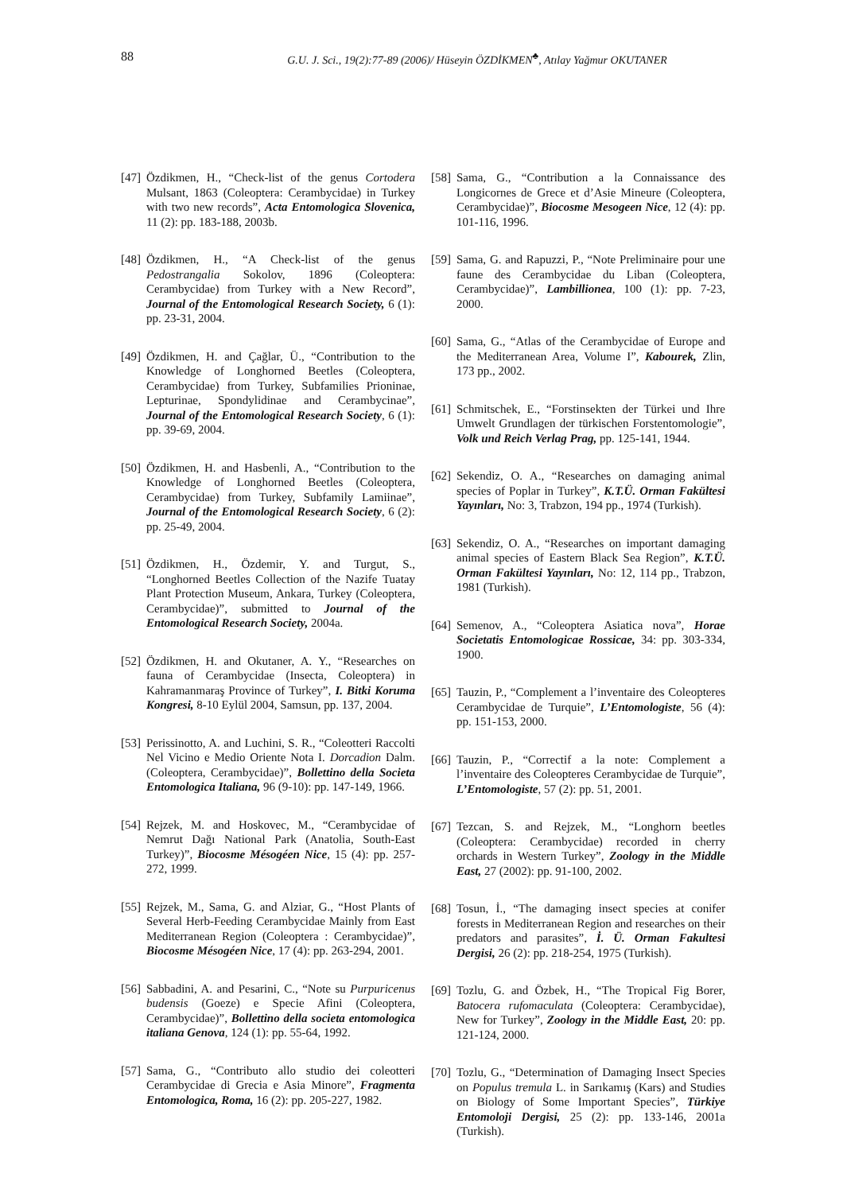88
G.U. J. Sci., 19(2):77-89 (2006)/ Hüseyin ÖZDİKMEN<sup>♣</sup>, Atılay Yağmur OKUTANER
[47] Özdikmen, H., “Check-list of the genus Cortodera Mulsant, 1863 (Coleoptera: Cerambycidae) in Turkey with two new records”, Acta Entomologica Slovenica, 11 (2): pp. 183-188, 2003b.
[48] Özdikmen, H., “A Check-list of the genus Pedostrangalia Sokolov, 1896 (Coleoptera: Cerambycidae) from Turkey with a New Record”, Journal of the Entomological Research Society, 6 (1): pp. 23-31, 2004.
[49] Özdikmen, H. and Çağlar, Ü., “Contribution to the Knowledge of Longhorned Beetles (Coleoptera, Cerambycidae) from Turkey, Subfamilies Prioninae, Lepturinae, Spondylidinae and Cerambycinae”, Journal of the Entomological Research Society, 6 (1): pp. 39-69, 2004.
[50] Özdikmen, H. and Hasbenli, A., “Contribution to the Knowledge of Longhorned Beetles (Coleoptera, Cerambycidae) from Turkey, Subfamily Lamiinae”, Journal of the Entomological Research Society, 6 (2): pp. 25-49, 2004.
[51] Özdikmen, H., Özdemir, Y. and Turgut, S., “Longhorned Beetles Collection of the Nazife Tuatay Plant Protection Museum, Ankara, Turkey (Coleoptera, Cerambycidae)”, submitted to Journal of the Entomological Research Society, 2004a.
[52] Özdikmen, H. and Okutaner, A. Y., “Researches on fauna of Cerambycidae (Insecta, Coleoptera) in Kahramanmaraş Province of Turkey”, I. Bitki Koruma Kongresi, 8-10 Eylül 2004, Samsun, pp. 137, 2004.
[53] Perissinotto, A. and Luchini, S. R., “Coleotteri Raccolti Nel Vicino e Medio Oriente Nota I. Dorcadion Dalm. (Coleoptera, Cerambycidae)”, Bollettino della Societa Entomologica Italiana, 96 (9-10): pp. 147-149, 1966.
[54] Rejzek, M. and Hoskovec, M., “Cerambycidae of Nemrut Dağı National Park (Anatolia, South-East Turkey)”, Biocosme Mésogéen Nice, 15 (4): pp. 257-272, 1999.
[55] Rejzek, M., Sama, G. and Alziar, G., “Host Plants of Several Herb-Feeding Cerambycidae Mainly from East Mediterranean Region (Coleoptera : Cerambycidae)”, Biocosme Mésogéen Nice, 17 (4): pp. 263-294, 2001.
[56] Sabbadini, A. and Pesarini, C., “Note su Purpuricenus budensis (Goeze) e Specie Afini (Coleoptera, Cerambycidae)”, Bollettino della societa entomologica italiana Genova, 124 (1): pp. 55-64, 1992.
[57] Sama, G., “Contributo allo studio dei coleotteri Cerambycidae di Grecia e Asia Minore”, Fragmenta Entomologica, Roma, 16 (2): pp. 205-227, 1982.
[58] Sama, G., “Contribution a la Connaissance des Longicornes de Grece et d’Asie Mineure (Coleoptera, Cerambycidae)”, Biocosme Mesogeen Nice, 12 (4): pp. 101-116, 1996.
[59] Sama, G. and Rapuzzi, P., “Note Preliminaire pour une faune des Cerambycidae du Liban (Coleoptera, Cerambycidae)”, Lambillionea, 100 (1): pp. 7-23, 2000.
[60] Sama, G., “Atlas of the Cerambycidae of Europe and the Mediterranean Area, Volume I”, Kabourek, Zlin, 173 pp., 2002.
[61] Schmitschek, E., “Forstinsekten der Türkei und Ihre Umwelt Grundlagen der türkischen Forstentomologie”, Volk und Reich Verlag Prag, pp. 125-141, 1944.
[62] Sekendiz, O. A., “Researches on damaging animal species of Poplar in Turkey”, K.T.Ü. Orman Fakültesi Yayınları, No: 3, Trabzon, 194 pp., 1974 (Turkish).
[63] Sekendiz, O. A., “Researches on important damaging animal species of Eastern Black Sea Region”, K.T.Ü. Orman Fakültesi Yayınları, No: 12, 114 pp., Trabzon, 1981 (Turkish).
[64] Semenov, A., “Coleoptera Asiatica nova”, Horae Societatis Entomologicae Rossicae, 34: pp. 303-334, 1900.
[65] Tauzin, P., “Complement a l’inventaire des Coleopteres Cerambycidae de Turquie”, L’Entomologiste, 56 (4): pp. 151-153, 2000.
[66] Tauzin, P., “Correctif a la note: Complement a l’inventaire des Coleopteres Cerambycidae de Turquie”, L’Entomologiste, 57 (2): pp. 51, 2001.
[67] Tezcan, S. and Rejzek, M., “Longhorn beetles (Coleoptera: Cerambycidae) recorded in cherry orchards in Western Turkey”, Zoology in the Middle East, 27 (2002): pp. 91-100, 2002.
[68] Tosun, İ., “The damaging insect species at conifer forests in Mediterranean Region and researches on their predators and parasites”, İ. Ü. Orman Fakultesi Dergisi, 26 (2): pp. 218-254, 1975 (Turkish).
[69] Tozlu, G. and Özbek, H., “The Tropical Fig Borer, Batocera rufomaculata (Coleoptera: Cerambycidae), New for Turkey”, Zoology in the Middle East, 20: pp. 121-124, 2000.
[70] Tozlu, G., “Determination of Damaging Insect Species on Populus tremula L. in Sarıkamış (Kars) and Studies on Biology of Some Important Species”, Türkiye Entomoloji Dergisi, 25 (2): pp. 133-146, 2001a (Turkish).